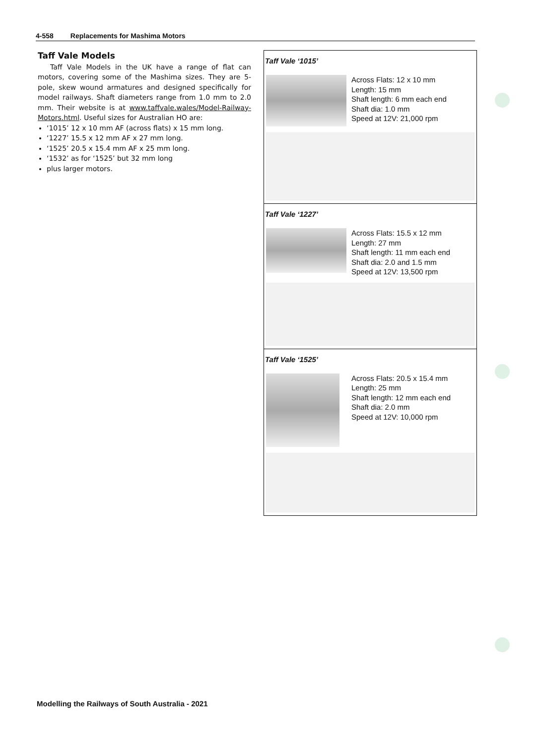4-558 Replacements for Mashima Motors
Taff Vale Models
Taff Vale Models in the UK have a range of flat can motors, covering some of the Mashima sizes. They are 5-pole, skew wound armatures and designed specifically for model railways. Shaft diameters range from 1.0 mm to 2.0 mm. Their website is at www.taffvale.wales/Model-Railway-Motors.html. Useful sizes for Australian HO are:
‘1015’ 12 x 10 mm AF (across flats) x 15 mm long.
‘1227’ 15.5 x 12 mm AF x 27 mm long.
‘1525’ 20.5 x 15.4 mm AF x 25 mm long.
‘1532’ as for ‘1525’ but 32 mm long
plus larger motors.
Taff Vale ‘1015’
Across Flats: 12 x 10 mm
Length: 15 mm
Shaft length: 6 mm each end
Shaft dia: 1.0 mm
Speed at 12V: 21,000 rpm
Taff Vale ‘1227’
Across Flats: 15.5 x 12 mm
Length: 27 mm
Shaft length: 11 mm each end
Shaft dia: 2.0 and 1.5 mm
Speed at 12V: 13,500 rpm
Taff Vale ‘1525’
Across Flats: 20.5 x 15.4 mm
Length: 25 mm
Shaft length: 12 mm each end
Shaft dia: 2.0 mm
Speed at 12V: 10,000 rpm
Modelling the Railways of South Australia - 2021